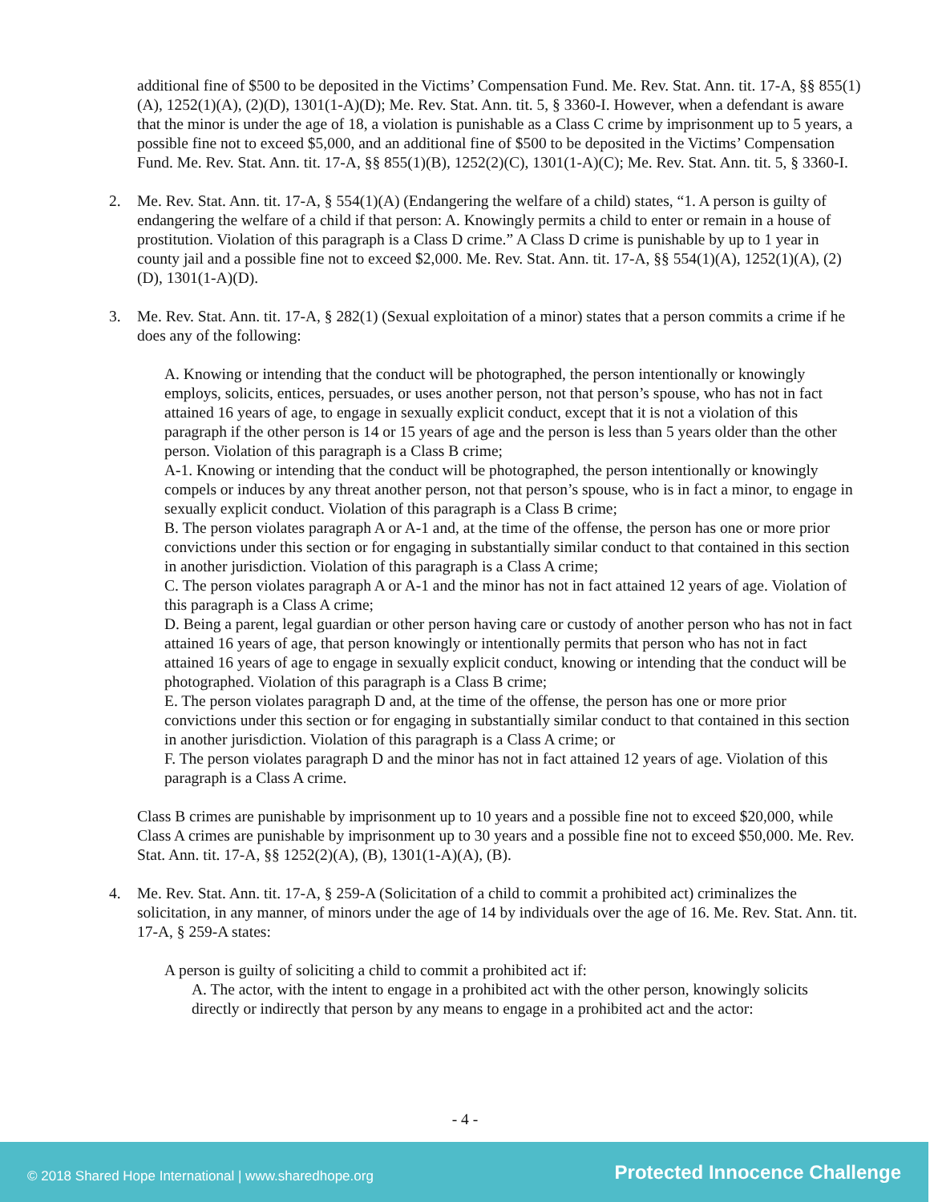additional fine of $500 to be deposited in the Victims’ Compensation Fund. Me. Rev. Stat. Ann. tit. 17-A, §§ 855(1)(A), 1252(1)(A), (2)(D), 1301(1-A)(D); Me. Rev. Stat. Ann. tit. 5, § 3360-I. However, when a defendant is aware that the minor is under the age of 18, a violation is punishable as a Class C crime by imprisonment up to 5 years, a possible fine not to exceed $5,000, and an additional fine of $500 to be deposited in the Victims’ Compensation Fund. Me. Rev. Stat. Ann. tit. 17-A, §§ 855(1)(B), 1252(2)(C), 1301(1-A)(C); Me. Rev. Stat. Ann. tit. 5, § 3360-I.
2. Me. Rev. Stat. Ann. tit. 17-A, § 554(1)(A) (Endangering the welfare of a child) states, “1. A person is guilty of endangering the welfare of a child if that person: A. Knowingly permits a child to enter or remain in a house of prostitution. Violation of this paragraph is a Class D crime.” A Class D crime is punishable by up to 1 year in county jail and a possible fine not to exceed $2,000. Me. Rev. Stat. Ann. tit. 17-A, §§ 554(1)(A), 1252(1)(A), (2)(D), 1301(1-A)(D).
3. Me. Rev. Stat. Ann. tit. 17-A, § 282(1) (Sexual exploitation of a minor) states that a person commits a crime if he does any of the following:
A. Knowing or intending that the conduct will be photographed, the person intentionally or knowingly employs, solicits, entices, persuades, or uses another person, not that person’s spouse, who has not in fact attained 16 years of age, to engage in sexually explicit conduct, except that it is not a violation of this paragraph if the other person is 14 or 15 years of age and the person is less than 5 years older than the other person. Violation of this paragraph is a Class B crime;
A-1. Knowing or intending that the conduct will be photographed, the person intentionally or knowingly compels or induces by any threat another person, not that person’s spouse, who is in fact a minor, to engage in sexually explicit conduct. Violation of this paragraph is a Class B crime;
B. The person violates paragraph A or A-1 and, at the time of the offense, the person has one or more prior convictions under this section or for engaging in substantially similar conduct to that contained in this section in another jurisdiction. Violation of this paragraph is a Class A crime;
C. The person violates paragraph A or A-1 and the minor has not in fact attained 12 years of age. Violation of this paragraph is a Class A crime;
D. Being a parent, legal guardian or other person having care or custody of another person who has not in fact attained 16 years of age, that person knowingly or intentionally permits that person who has not in fact attained 16 years of age to engage in sexually explicit conduct, knowing or intending that the conduct will be photographed. Violation of this paragraph is a Class B crime;
E. The person violates paragraph D and, at the time of the offense, the person has one or more prior convictions under this section or for engaging in substantially similar conduct to that contained in this section in another jurisdiction. Violation of this paragraph is a Class A crime; or
F. The person violates paragraph D and the minor has not in fact attained 12 years of age. Violation of this paragraph is a Class A crime.
Class B crimes are punishable by imprisonment up to 10 years and a possible fine not to exceed $20,000, while Class A crimes are punishable by imprisonment up to 30 years and a possible fine not to exceed $50,000. Me. Rev. Stat. Ann. tit. 17-A, §§ 1252(2)(A), (B), 1301(1-A)(A), (B).
4. Me. Rev. Stat. Ann. tit. 17-A, § 259-A (Solicitation of a child to commit a prohibited act) criminalizes the solicitation, in any manner, of minors under the age of 14 by individuals over the age of 16. Me. Rev. Stat. Ann. tit. 17-A, § 259-A states:
A person is guilty of soliciting a child to commit a prohibited act if:
A. The actor, with the intent to engage in a prohibited act with the other person, knowingly solicits directly or indirectly that person by any means to engage in a prohibited act and the actor:
- 4 -
© 2018 Shared Hope International | www.sharedhope.org Protected Innocence Challenge